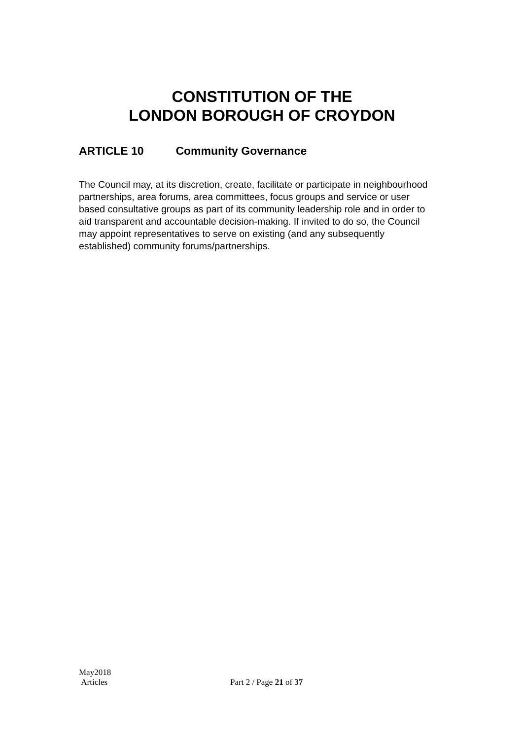CONSTITUTION OF THE
LONDON BOROUGH OF CROYDON
ARTICLE 10 Community Governance
The Council may, at its discretion, create, facilitate or participate in neighbourhood partnerships, area forums, area committees, focus groups and service or user based consultative groups as part of its community leadership role and in order to aid transparent and accountable decision-making. If invited to do so, the Council may appoint representatives to serve on existing (and any subsequently established) community forums/partnerships.
May2018
Articles
Part 2 / Page 21 of 37